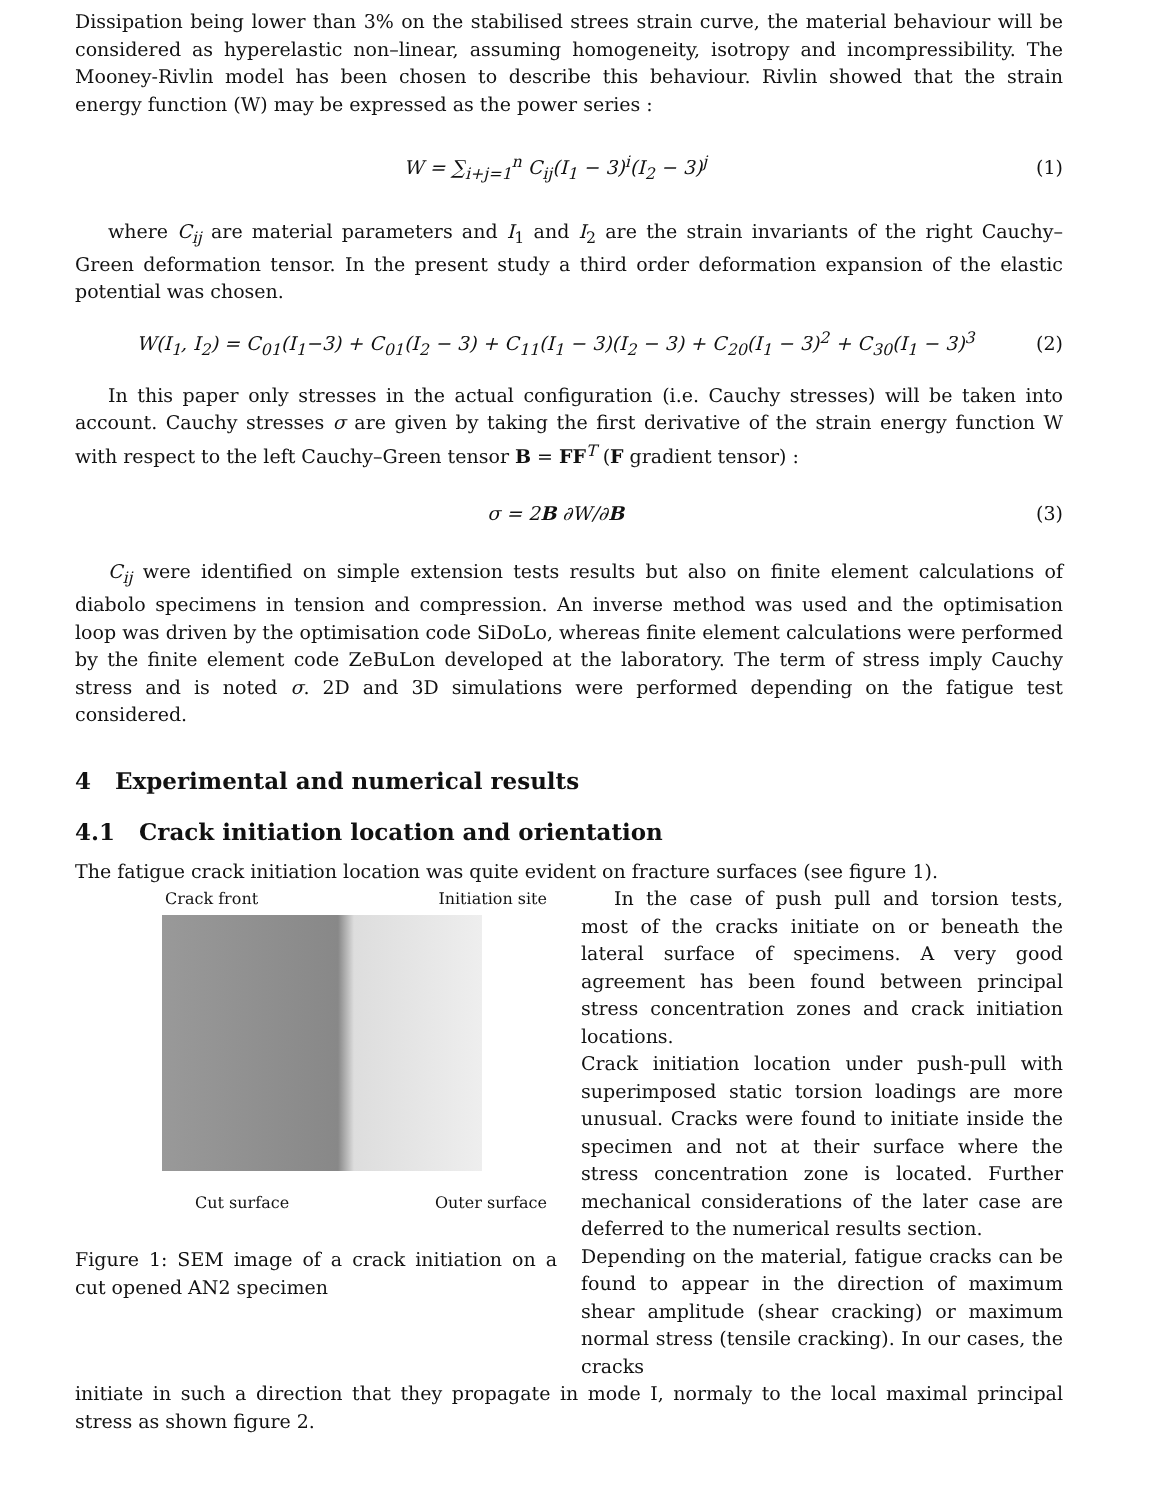Dissipation being lower than 3% on the stabilised strees strain curve, the material behaviour will be considered as hyperelastic non–linear, assuming homogeneity, isotropy and incompressibility. The Mooney-Rivlin model has been chosen to describe this behaviour. Rivlin showed that the strain energy function (W) may be expressed as the power series :
W = ∑<sub>i+j=1</sub><sup>n</sup> C<sub>ij</sub>(I<sub>1</sub> − 3)<sup>i</sup>(I<sub>2</sub> − 3)<sup>j</sup> (1)
where C<sub>ij</sub> are material parameters and I<sub>1</sub> and I<sub>2</sub> are the strain invariants of the right Cauchy–Green deformation tensor. In the present study a third order deformation expansion of the elastic potential was chosen.
W(I<sub>1</sub>, I<sub>2</sub>) = C<sub>01</sub>(I<sub>1</sub>−3) + C<sub>01</sub>(I<sub>2</sub> − 3) + C<sub>11</sub>(I<sub>1</sub> − 3)(I<sub>2</sub> − 3) + C<sub>20</sub>(I<sub>1</sub> − 3)<sup>2</sup> + C<sub>30</sub>(I<sub>1</sub> − 3)<sup>3</sup> (2)
In this paper only stresses in the actual configuration (i.e. Cauchy stresses) will be taken into account. Cauchy stresses σ are given by taking the first derivative of the strain energy function W with respect to the left Cauchy–Green tensor B = FF<sup>T</sup> (F gradient tensor) :
σ = 2B ∂W/∂B (3)
C<sub>ij</sub> were identified on simple extension tests results but also on finite element calculations of diabolo specimens in tension and compression. An inverse method was used and the optimisation loop was driven by the optimisation code SiDoLo, whereas finite element calculations were performed by the finite element code ZeBuLon developed at the laboratory. The term of stress imply Cauchy stress and is noted σ. 2D and 3D simulations were performed depending on the fatigue test considered.
4 Experimental and numerical results
4.1 Crack initiation location and orientation
The fatigue crack initiation location was quite evident on fracture surfaces (see figure 1).
Crack front Initiation site
Cut surface Outer surface
Figure 1: SEM image of a crack initiation on a cut opened AN2 specimen
In the case of push pull and torsion tests, most of the cracks initiate on or beneath the lateral surface of specimens. A very good agreement has been found between principal stress concentration zones and crack initiation locations.
Crack initiation location under push-pull with superimposed static torsion loadings are more unusual. Cracks were found to initiate inside the specimen and not at their surface where the stress concentration zone is located. Further mechanical considerations of the later case are deferred to the numerical results section.
Depending on the material, fatigue cracks can be found to appear in the direction of maximum shear amplitude (shear cracking) or maximum normal stress (tensile cracking). In our cases, the cracks
initiate in such a direction that they propagate in mode I, normaly to the local maximal principal stress as shown figure 2.